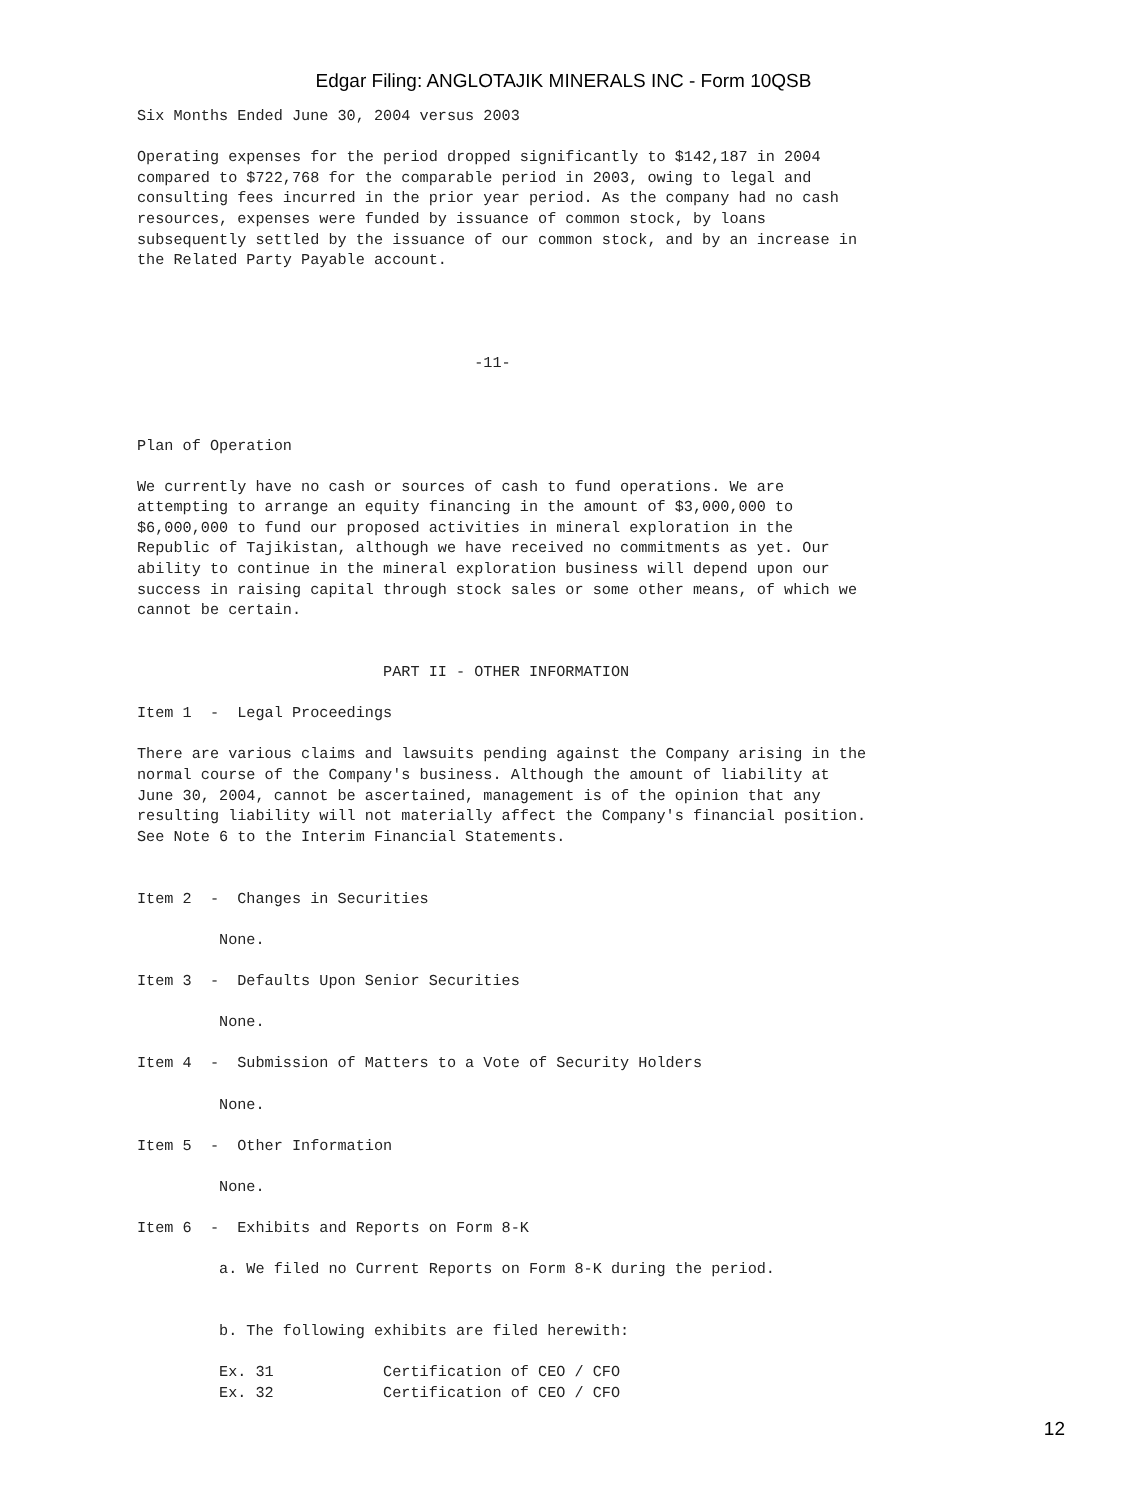Edgar Filing: ANGLOTAJIK MINERALS INC - Form 10QSB
Six Months Ended June 30, 2004 versus 2003

Operating expenses for the period dropped significantly to $142,187 in 2004
compared to $722,768 for the comparable period in 2003, owing to legal and
consulting fees incurred in the prior year period. As the company had no cash
resources, expenses were funded by issuance of common stock, by loans
subsequently settled by the issuance of our common stock, and by an increase in
the Related Party Payable account.




                                     -11-



Plan of Operation

We currently have no cash or sources of cash to fund operations. We are
attempting to arrange an equity financing in the amount of $3,000,000 to
$6,000,000 to fund our proposed activities in mineral exploration in the
Republic of Tajikistan, although we have received no commitments as yet. Our
ability to continue in the mineral exploration business will depend upon our
success in raising capital through stock sales or some other means, of which we
cannot be certain.


                           PART II - OTHER INFORMATION

Item 1  -  Legal Proceedings

There are various claims and lawsuits pending against the Company arising in the
normal course of the Company's business. Although the amount of liability at
June 30, 2004, cannot be ascertained, management is of the opinion that any
resulting liability will not materially affect the Company's financial position.
See Note 6 to the Interim Financial Statements.


Item 2  -  Changes in Securities

         None.

Item 3  -  Defaults Upon Senior Securities

         None.

Item 4  -  Submission of Matters to a Vote of Security Holders

         None.

Item 5  -  Other Information

         None.

Item 6  -  Exhibits and Reports on Form 8-K

         a. We filed no Current Reports on Form 8-K during the period.


         b. The following exhibits are filed herewith:

         Ex. 31            Certification of CEO / CFO
         Ex. 32            Certification of CEO / CFO
12